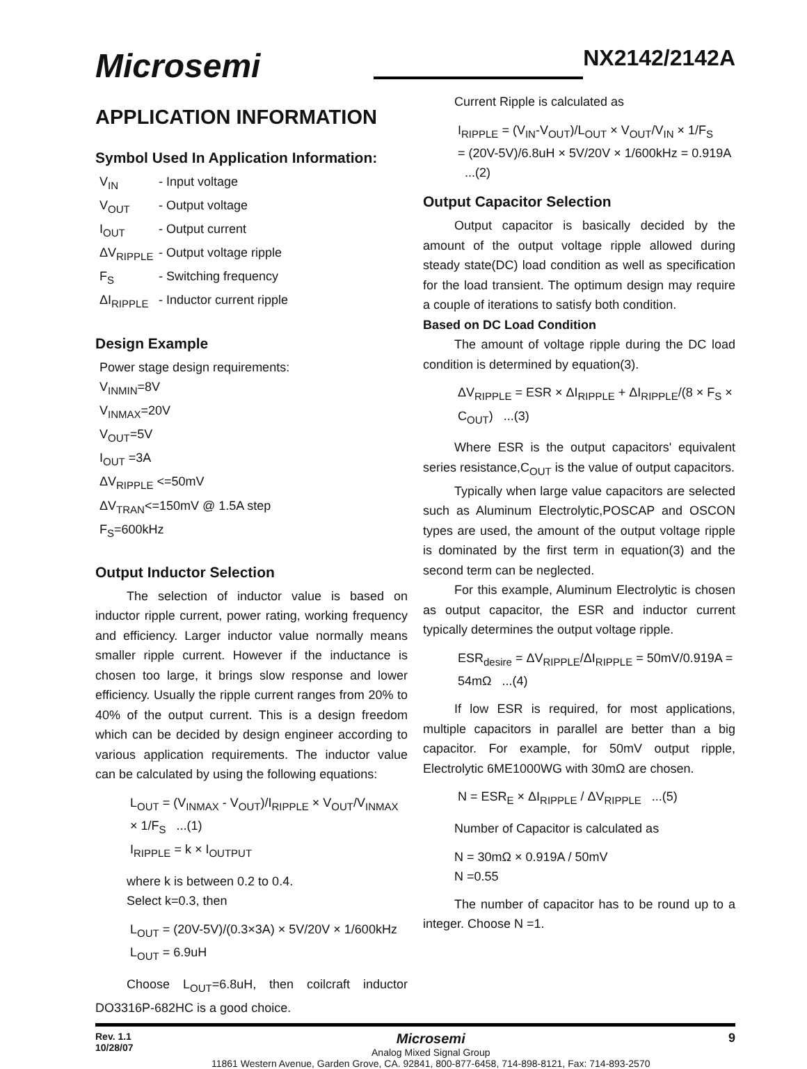Microsemi
NX2142/2142A
APPLICATION INFORMATION
Symbol Used In Application Information:
V<sub>IN</sub> - Input voltage V<sub>OUT</sub> - Output voltage I<sub>OUT</sub> - Output current ΔV<sub>RIPPLE</sub> - Output voltage ripple F<sub>S</sub> - Switching frequency ΔI<sub>RIPPLE</sub> - Inductor current ripple
Design Example
Power stage design requirements:
V<sub>INMIN</sub>=8V
V<sub>INMAX</sub>=20V
V<sub>OUT</sub>=5V
I<sub>OUT</sub> =3A
ΔV<sub>RIPPLE</sub> <=50mV
ΔV<sub>TRAN</sub><=150mV @ 1.5A step
F<sub>S</sub>=600kHz
Output Inductor Selection
The selection of inductor value is based on inductor ripple current, power rating, working frequency and efficiency. Larger inductor value normally means smaller ripple current. However if the inductance is chosen too large, it brings slow response and lower efficiency. Usually the ripple current ranges from 20% to 40% of the output current. This is a design freedom which can be decided by design engineer according to various application requirements. The inductor value can be calculated by using the following equations:
L<sub>OUT</sub> = (V<sub>INMAX</sub> - V<sub>OUT</sub>)/I<sub>RIPPLE</sub> × V<sub>OUT</sub>/V<sub>INMAX</sub> × 1/F<sub>S</sub> ...(1)
I<sub>RIPPLE</sub> = k × I<sub>OUTPUT</sub>
where k is between 0.2 to 0.4.
Select k=0.3, then
L<sub>OUT</sub> = (20V-5V)/(0.3×3A) × 5V/20V × 1/600kHz
L<sub>OUT</sub> = 6.9uH
Choose L<sub>OUT</sub>=6.8uH, then coilcraft inductor DO3316P-682HC is a good choice.
Current Ripple is calculated as
I<sub>RIPPLE</sub> = (V<sub>IN</sub>-V<sub>OUT</sub>)/L<sub>OUT</sub> × V<sub>OUT</sub>/V<sub>IN</sub> × 1/F<sub>S</sub>
= (20V-5V)/6.8uH × 5V/20V × 1/600kHz = 0.919A ...(2)
Output Capacitor Selection
Output capacitor is basically decided by the amount of the output voltage ripple allowed during steady state(DC) load condition as well as specification for the load transient. The optimum design may require a couple of iterations to satisfy both condition.
Based on DC Load Condition
The amount of voltage ripple during the DC load condition is determined by equation(3).
ΔV<sub>RIPPLE</sub> = ESR × ΔI<sub>RIPPLE</sub> + ΔI<sub>RIPPLE</sub>/(8 × F<sub>S</sub> × C<sub>OUT</sub>) ...(3)
Where ESR is the output capacitors' equivalent series resistance,C<sub>OUT</sub> is the value of output capacitors.
Typically when large value capacitors are selected such as Aluminum Electrolytic,POSCAP and OSCON types are used, the amount of the output voltage ripple is dominated by the first term in equation(3) and the second term can be neglected.
For this example, Aluminum Electrolytic is chosen as output capacitor, the ESR and inductor current typically determines the output voltage ripple.
ESR<sub>desire</sub> = ΔV<sub>RIPPLE</sub>/ΔI<sub>RIPPLE</sub> = 50mV/0.919A = 54mΩ ...(4)
If low ESR is required, for most applications, multiple capacitors in parallel are better than a big capacitor. For example, for 50mV output ripple, Electrolytic 6ME1000WG with 30mΩ are chosen.
N = ESR<sub>E</sub> × ΔI<sub>RIPPLE</sub> / ΔV<sub>RIPPLE</sub> ...(5)
Number of Capacitor is calculated as
N = 30mΩ × 0.919A / 50mV
N =0.55
The number of capacitor has to be round up to a integer. Choose N =1.
Rev. 1.1
10/28/07
Microsemi
Analog Mixed Signal Group
11861 Western Avenue, Garden Grove, CA. 92841, 800-877-6458, 714-898-8121, Fax: 714-893-2570
9